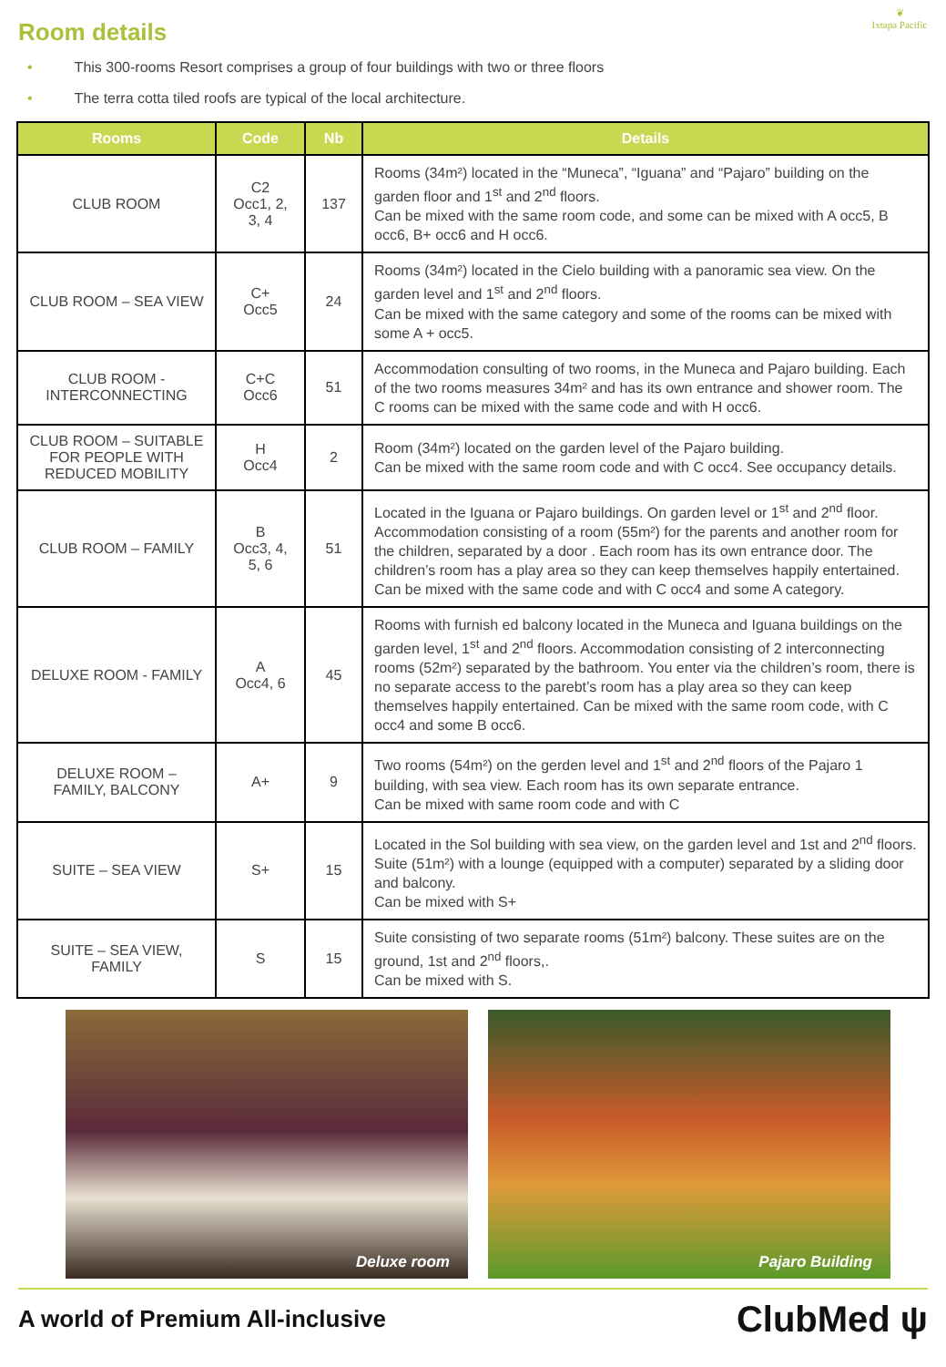❦
Ixtapa Pacific
Room details
• This 300-rooms Resort comprises a group of four buildings with two or three floors
• The terra cotta tiled roofs are typical of the local architecture.
| Rooms | Code | Nb | Details |
| --- | --- | --- | --- |
| CLUB ROOM | C2 Occ1, 2, 3, 4 | 137 | Rooms (34m²) located in the “Muneca”, “Iguana” and “Pajaro” building on the garden floor and 1<sup>st</sup> and 2<sup>nd</sup> floors. Can be mixed with the same room code, and some can be mixed with A occ5, B occ6, B+ occ6 and H occ6. |
| CLUB ROOM – SEA VIEW | C+ Occ5 | 24 | Rooms (34m²) located in the Cielo building with a panoramic sea view. On the garden level and 1<sup>st</sup> and 2<sup>nd</sup> floors. Can be mixed with the same category and some of the rooms can be mixed with some A + occ5. |
| CLUB ROOM - INTERCONNECTING | C+C Occ6 | 51 | Accommodation consulting of two rooms, in the Muneca and Pajaro building. Each of the two rooms measures 34m² and has its own entrance and shower room. The C rooms can be mixed with the same code and with H occ6. |
| CLUB ROOM – SUITABLE FOR PEOPLE WITH REDUCED MOBILITY | H Occ4 | 2 | Room (34m²) located on the garden level of the Pajaro building. Can be mixed with the same room code and with C occ4. See occupancy details. |
| CLUB ROOM – FAMILY | B Occ3, 4, 5, 6 | 51 | Located in the Iguana or Pajaro buildings. On garden level or 1<sup>st</sup> and 2<sup>nd</sup> floor. Accommodation consisting of a room (55m²) for the parents and another room for the children, separated by a door . Each room has its own entrance door. The children’s room has a play area so they can keep themselves happily entertained. Can be mixed with the same code and with C occ4 and some A category. |
| DELUXE ROOM - FAMILY | A Occ4, 6 | 45 | Rooms with furnish ed balcony located in the Muneca and Iguana buildings on the garden level, 1<sup>st</sup> and 2<sup>nd</sup> floors. Accommodation consisting of 2 interconnecting rooms (52m²) separated by the bathroom. You enter via the children’s room, there is no separate access to the parebt’s room has a play area so they can keep themselves happily entertained. Can be mixed with the same room code, with C occ4 and some B occ6. |
| DELUXE ROOM – FAMILY, BALCONY | A+ | 9 | Two rooms (54m²) on the gerden level and 1<sup>st</sup> and 2<sup>nd</sup> floors of the Pajaro 1 building, with sea view. Each room has its own separate entrance. Can be mixed with same room code and with C |
| SUITE – SEA VIEW | S+ | 15 | Located in the Sol building with sea view, on the garden level and 1st and 2<sup>nd</sup> floors. Suite (51m²) with a lounge (equipped with a computer) separated by a sliding door and balcony. Can be mixed with S+ |
| SUITE – SEA VIEW, FAMILY | S | 15 | Suite consisting of two separate rooms (51m²) balcony. These suites are on the ground, 1st and 2<sup>nd</sup> floors,. Can be mixed with S. |
Deluxe room
Pajaro Building
A world of Premium All-inclusive ClubMed ψ